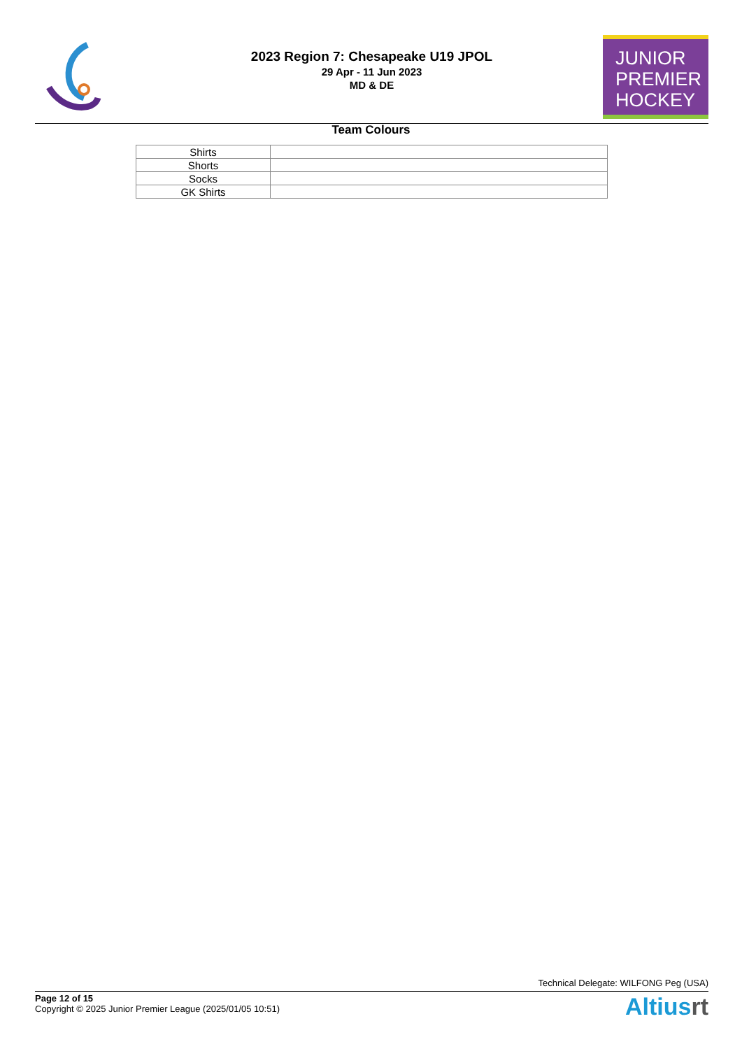2023 Region 7: Chesapeake U19 JPOL
29 Apr - 11 Jun 2023
MD & DE
JUNIOR
PREMIER
HOCKEY
Team Colours
| Shirts | |
| Shorts | |
| Socks | |
| GK Shirts | |
Technical Delegate: WILFONG Peg (USA)
Page 12 of 15
Copyright © 2025 Junior Premier League (2025/01/05 10:51)
Altiusrt